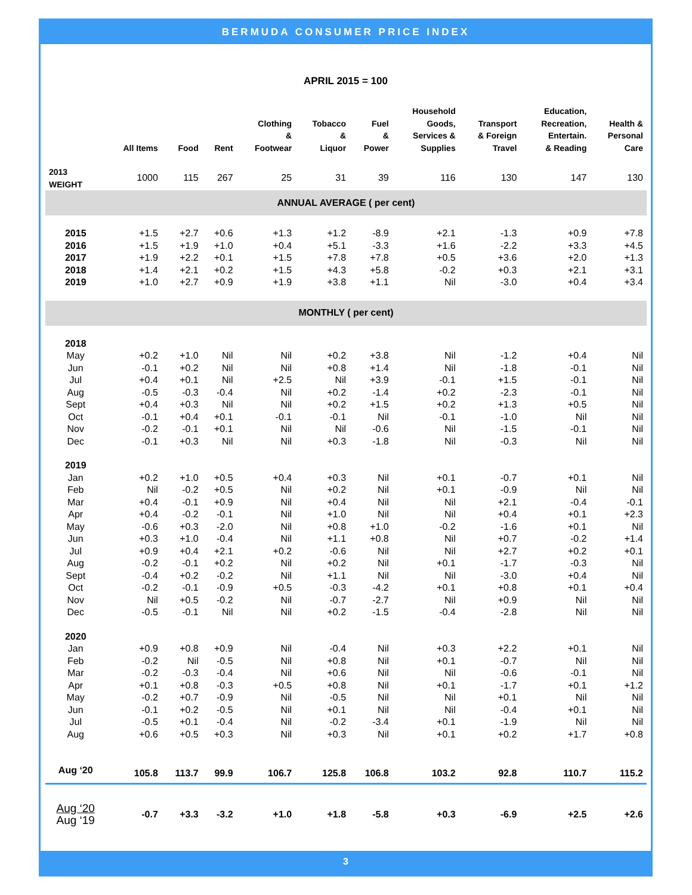BERMUDA CONSUMER PRICE INDEX
APRIL 2015 = 100
| | All Items | Food | Rent | Clothing & Footwear | Tobacco & Liquor | Fuel & Power | Household Goods, Services & Supplies | Transport & Foreign Travel | Education, Recreation, Entertain. & Reading | Health & Personal Care |
| --- | --- | --- | --- | --- | --- | --- | --- | --- | --- | --- |
| 2013 WEIGHT | 1000 | 115 | 267 | 25 | 31 | 39 | 116 | 130 | 147 | 130 |
| ANNUAL AVERAGE ( per cent) | | | | | | | | | | |
| 2015 | +1.5 | +2.7 | +0.6 | +1.3 | +1.2 | -8.9 | +2.1 | -1.3 | +0.9 | +7.8 |
| 2016 | +1.5 | +1.9 | +1.0 | +0.4 | +5.1 | -3.3 | +1.6 | -2.2 | +3.3 | +4.5 |
| 2017 | +1.9 | +2.2 | +0.1 | +1.5 | +7.8 | +7.8 | +0.5 | +3.6 | +2.0 | +1.3 |
| 2018 | +1.4 | +2.1 | +0.2 | +1.5 | +4.3 | +5.8 | -0.2 | +0.3 | +2.1 | +3.1 |
| 2019 | +1.0 | +2.7 | +0.9 | +1.9 | +3.8 | +1.1 | Nil | -3.0 | +0.4 | +3.4 |
| MONTHLY ( per cent) | | | | | | | | | | |
| 2018 | | | | | | | | | | |
| May | +0.2 | +1.0 | Nil | Nil | +0.2 | +3.8 | Nil | -1.2 | +0.4 | Nil |
| Jun | -0.1 | +0.2 | Nil | Nil | +0.8 | +1.4 | Nil | -1.8 | -0.1 | Nil |
| Jul | +0.4 | +0.1 | Nil | +2.5 | Nil | +3.9 | -0.1 | +1.5 | -0.1 | Nil |
| Aug | -0.5 | -0.3 | -0.4 | Nil | +0.2 | -1.4 | +0.2 | -2.3 | -0.1 | Nil |
| Sept | +0.4 | +0.3 | Nil | Nil | +0.2 | +1.5 | +0.2 | +1.3 | +0.5 | Nil |
| Oct | -0.1 | +0.4 | +0.1 | -0.1 | -0.1 | Nil | -0.1 | -1.0 | Nil | Nil |
| Nov | -0.2 | -0.1 | +0.1 | Nil | Nil | -0.6 | Nil | -1.5 | -0.1 | Nil |
| Dec | -0.1 | +0.3 | Nil | Nil | +0.3 | -1.8 | Nil | -0.3 | Nil | Nil |
| 2019 | | | | | | | | | | |
| Jan | +0.2 | +1.0 | +0.5 | +0.4 | +0.3 | Nil | +0.1 | -0.7 | +0.1 | Nil |
| Feb | Nil | -0.2 | +0.5 | Nil | +0.2 | Nil | +0.1 | -0.9 | Nil | Nil |
| Mar | +0.4 | -0.1 | +0.9 | Nil | +0.4 | Nil | Nil | +2.1 | -0.4 | -0.1 |
| Apr | +0.4 | -0.2 | -0.1 | Nil | +1.0 | Nil | Nil | +0.4 | +0.1 | +2.3 |
| May | -0.6 | +0.3 | -2.0 | Nil | +0.8 | +1.0 | -0.2 | -1.6 | +0.1 | Nil |
| Jun | +0.3 | +1.0 | -0.4 | Nil | +1.1 | +0.8 | Nil | +0.7 | -0.2 | +1.4 |
| Jul | +0.9 | +0.4 | +2.1 | +0.2 | -0.6 | Nil | Nil | +2.7 | +0.2 | +0.1 |
| Aug | -0.2 | -0.1 | +0.2 | Nil | +0.2 | Nil | +0.1 | -1.7 | -0.3 | Nil |
| Sept | -0.4 | +0.2 | -0.2 | Nil | +1.1 | Nil | Nil | -3.0 | +0.4 | Nil |
| Oct | -0.2 | -0.1 | -0.9 | +0.5 | -0.3 | -4.2 | +0.1 | +0.8 | +0.1 | +0.4 |
| Nov | Nil | +0.5 | -0.2 | Nil | -0.7 | -2.7 | Nil | +0.9 | Nil | Nil |
| Dec | -0.5 | -0.1 | Nil | Nil | +0.2 | -1.5 | -0.4 | -2.8 | Nil | Nil |
| 2020 | | | | | | | | | | |
| Jan | +0.9 | +0.8 | +0.9 | Nil | -0.4 | Nil | +0.3 | +2.2 | +0.1 | Nil |
| Feb | -0.2 | Nil | -0.5 | Nil | +0.8 | Nil | +0.1 | -0.7 | Nil | Nil |
| Mar | -0.2 | -0.3 | -0.4 | Nil | +0.6 | Nil | Nil | -0.6 | -0.1 | Nil |
| Apr | +0.1 | +0.8 | -0.3 | +0.5 | +0.8 | Nil | +0.1 | -1.7 | +0.1 | +1.2 |
| May | -0.2 | +0.7 | -0.9 | Nil | -0.5 | Nil | Nil | +0.1 | Nil | Nil |
| Jun | -0.1 | +0.2 | -0.5 | Nil | +0.1 | Nil | Nil | -0.4 | +0.1 | Nil |
| Jul | -0.5 | +0.1 | -0.4 | Nil | -0.2 | -3.4 | +0.1 | -1.9 | Nil | Nil |
| Aug | +0.6 | +0.5 | +0.3 | Nil | +0.3 | Nil | +0.1 | +0.2 | +1.7 | +0.8 |
| Aug ‘20 | 105.8 | 113.7 | 99.9 | 106.7 | 125.8 | 106.8 | 103.2 | 92.8 | 110.7 | 115.2 |
| Aug ‘20 Aug ‘19 | -0.7 | +3.3 | -3.2 | +1.0 | +1.8 | -5.8 | +0.3 | -6.9 | +2.5 | +2.6 |
3